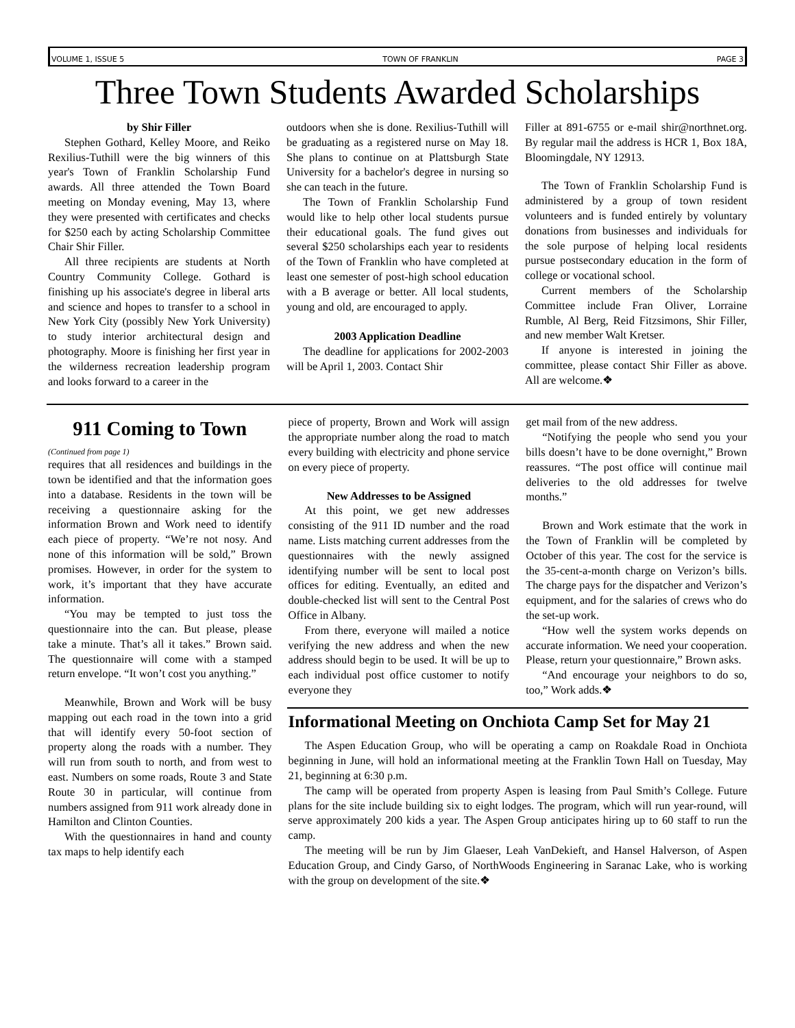VOLUME 1, ISSUE 5 TOWN OF FRANKLIN PAGE 3
Three Town Students Awarded Scholarships
by Shir Filler
Stephen Gothard, Kelley Moore, and Reiko Rexilius-Tuthill were the big winners of this year's Town of Franklin Scholarship Fund awards. All three attended the Town Board meeting on Monday evening, May 13, where they were presented with certificates and checks for $250 each by acting Scholarship Committee Chair Shir Filler.
All three recipients are students at North Country Community College. Gothard is finishing up his associate's degree in liberal arts and science and hopes to transfer to a school in New York City (possibly New York University) to study interior architectural design and photography. Moore is finishing her first year in the wilderness recreation leadership program and looks forward to a career in the
outdoors when she is done. Rexilius-Tuthill will be graduating as a registered nurse on May 18. She plans to continue on at Plattsburgh State University for a bachelor's degree in nursing so she can teach in the future.
The Town of Franklin Scholarship Fund would like to help other local students pursue their educational goals. The fund gives out several $250 scholarships each year to residents of the Town of Franklin who have completed at least one semester of post-high school education with a B average or better. All local students, young and old, are encouraged to apply.
2003 Application Deadline
The deadline for applications for 2002-2003 will be April 1, 2003. Contact Shir
Filler at 891-6755 or e-mail shir@northnet.org. By regular mail the address is HCR 1, Box 18A, Bloomingdale, NY 12913.
The Town of Franklin Scholarship Fund is administered by a group of town resident volunteers and is funded entirely by voluntary donations from businesses and individuals for the sole purpose of helping local residents pursue postsecondary education in the form of college or vocational school.
Current members of the Scholarship Committee include Fran Oliver, Lorraine Rumble, Al Berg, Reid Fitzsimons, Shir Filler, and new member Walt Kretser.
If anyone is interested in joining the committee, please contact Shir Filler as above. All are welcome.❖
911 Coming to Town
(Continued from page 1)
requires that all residences and buildings in the town be identified and that the information goes into a database. Residents in the town will be receiving a questionnaire asking for the information Brown and Work need to identify each piece of property. “We’re not nosy. And none of this information will be sold,” Brown promises. However, in order for the system to work, it’s important that they have accurate information.
“You may be tempted to just toss the questionnaire into the can. But please, please take a minute. That’s all it takes.” Brown said. The questionnaire will come with a stamped return envelope. “It won’t cost you anything.”
Meanwhile, Brown and Work will be busy mapping out each road in the town into a grid that will identify every 50-foot section of property along the roads with a number. They will run from south to north, and from west to east. Numbers on some roads, Route 3 and State Route 30 in particular, will continue from numbers assigned from 911 work already done in Hamilton and Clinton Counties.
With the questionnaires in hand and county tax maps to help identify each
piece of property, Brown and Work will assign the appropriate number along the road to match every building with electricity and phone service on every piece of property.
New Addresses to be Assigned
At this point, we get new addresses consisting of the 911 ID number and the road name. Lists matching current addresses from the questionnaires with the newly assigned identifying number will be sent to local post offices for editing. Eventually, an edited and double-checked list will sent to the Central Post Office in Albany.
From there, everyone will mailed a notice verifying the new address and when the new address should begin to be used. It will be up to each individual post office customer to notify everyone they
get mail from of the new address.
“Notifying the people who send you your bills doesn’t have to be done overnight,” Brown reassures. “The post office will continue mail deliveries to the old addresses for twelve months.”
Brown and Work estimate that the work in the Town of Franklin will be completed by October of this year. The cost for the service is the 35-cent-a-month charge on Verizon’s bills. The charge pays for the dispatcher and Verizon’s equipment, and for the salaries of crews who do the set-up work.
“How well the system works depends on accurate information. We need your cooperation. Please, return your questionnaire,” Brown asks.
“And encourage your neighbors to do so, too,” Work adds.❖
Informational Meeting on Onchiota Camp Set for May 21
The Aspen Education Group, who will be operating a camp on Roakdale Road in Onchiota beginning in June, will hold an informational meeting at the Franklin Town Hall on Tuesday, May 21, beginning at 6:30 p.m.
The camp will be operated from property Aspen is leasing from Paul Smith’s College. Future plans for the site include building six to eight lodges. The program, which will run year-round, will serve approximately 200 kids a year. The Aspen Group anticipates hiring up to 60 staff to run the camp.
The meeting will be run by Jim Glaeser, Leah VanDekieft, and Hansel Halverson, of Aspen Education Group, and Cindy Garso, of NorthWoods Engineering in Saranac Lake, who is working with the group on development of the site.❖